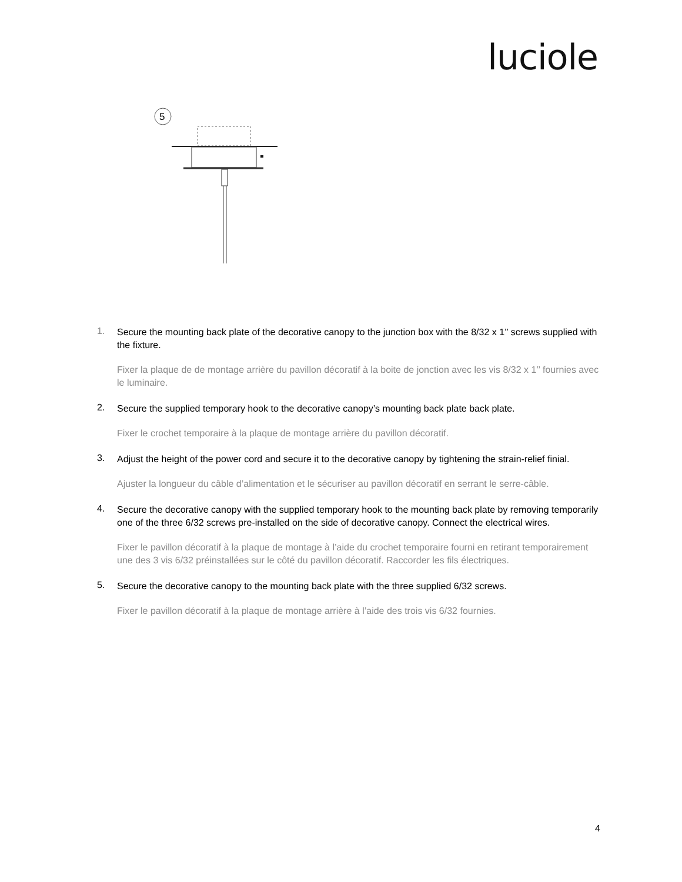luciole
5
1.
Secure the mounting back plate of the decorative canopy to the junction box with the 8/32 x 1’’ screws supplied with the fixture.
Fixer la plaque de de montage arrière du pavillon décoratif à la boite de jonction avec les vis 8/32 x 1’’ fournies avec le luminaire.
2.
Secure the supplied temporary hook to the decorative canopy’s mounting back plate back plate.
Fixer le crochet temporaire à la plaque de montage arrière du pavillon décoratif.
3.
Adjust the height of the power cord and secure it to the decorative canopy by tightening the strain-relief finial.
Ajuster la longueur du câble d’alimentation et le sécuriser au pavillon décoratif en serrant le serre-câble.
4.
Secure the decorative canopy with the supplied temporary hook to the mounting back plate by removing temporarily one of the three 6/32 screws pre-installed on the side of decorative canopy. Connect the electrical wires.
Fixer le pavillon décoratif à la plaque de montage à l’aide du crochet temporaire fourni en retirant temporairement une des 3 vis 6/32 préinstallées sur le côté du pavillon décoratif. Raccorder les fils électriques.
5.
Secure the decorative canopy to the mounting back plate with the three supplied 6/32 screws.
Fixer le pavillon décoratif à la plaque de montage arrière à l’aide des trois vis 6/32 fournies.
4